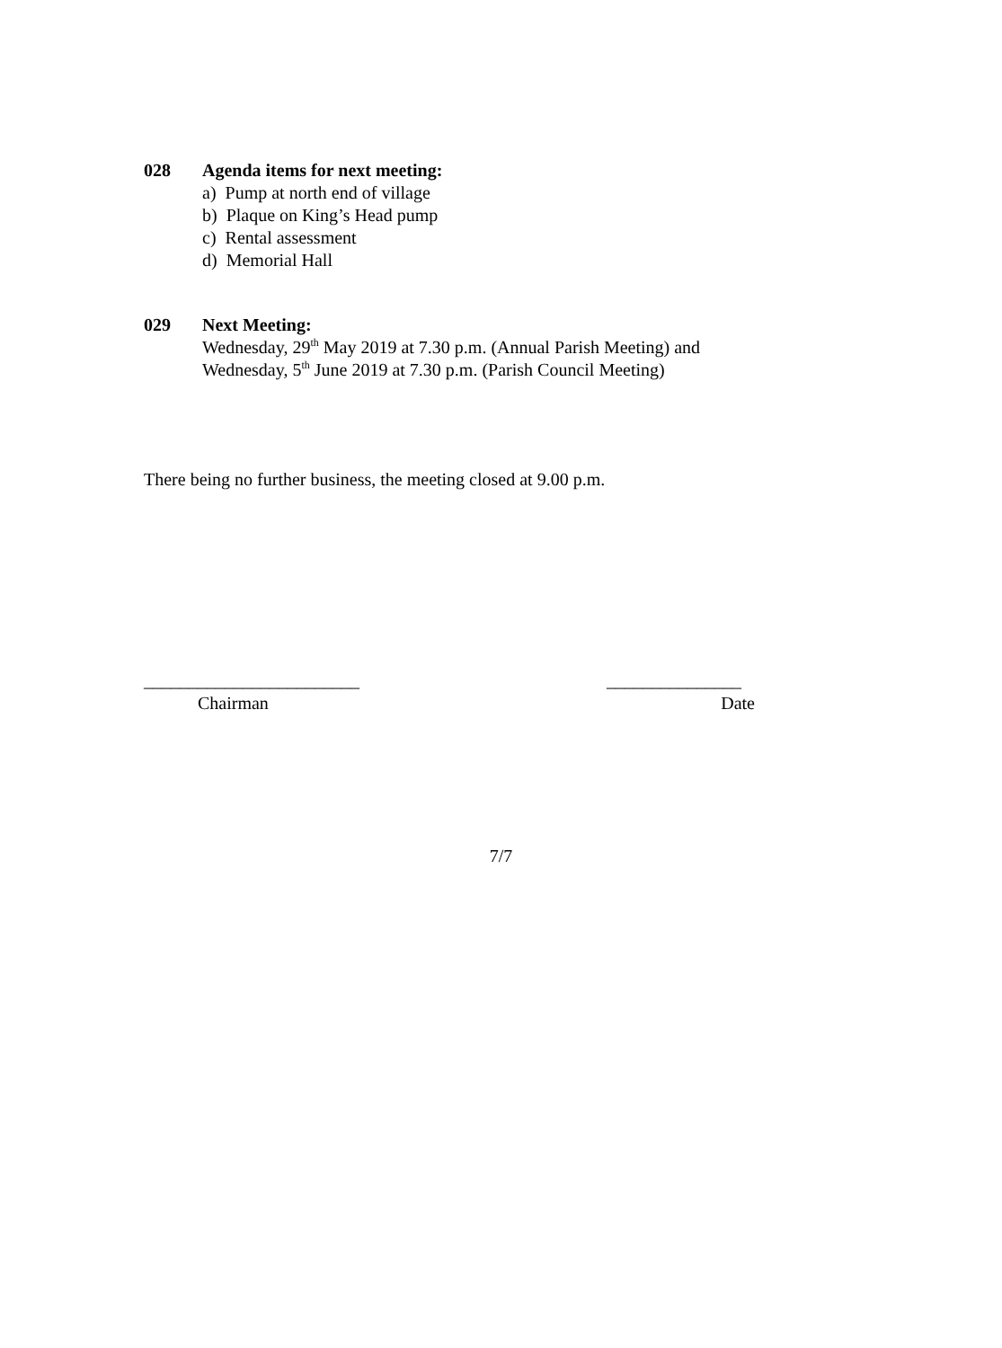028 Agenda items for next meeting:
a) Pump at north end of village
b) Plaque on King’s Head pump
c) Rental assessment
d) Memorial Hall
029 Next Meeting:
Wednesday, 29<sup>th</sup> May 2019 at 7.30 p.m. (Annual Parish Meeting) and
Wednesday, 5<sup>th</sup> June 2019 at 7.30 p.m. (Parish Council Meeting)
There being no further business, the meeting closed at 9.00 p.m.
________________________ _______________
Chairman Date
7/7